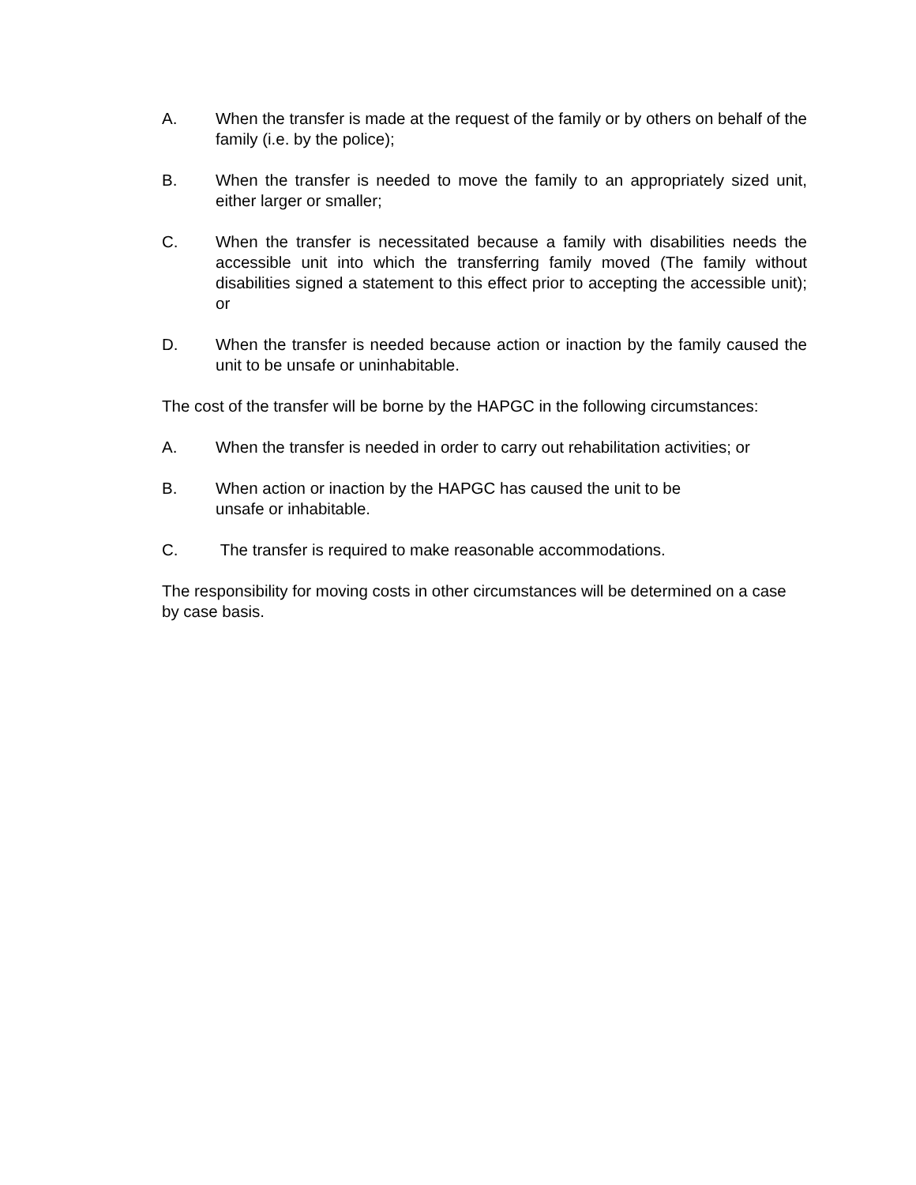A. When the transfer is made at the request of the family or by others on behalf of the family (i.e. by the police);
B. When the transfer is needed to move the family to an appropriately sized unit, either larger or smaller;
C. When the transfer is necessitated because a family with disabilities needs the accessible unit into which the transferring family moved (The family without disabilities signed a statement to this effect prior to accepting the accessible unit); or
D. When the transfer is needed because action or inaction by the family caused the unit to be unsafe or uninhabitable.
The cost of the transfer will be borne by the HAPGC in the following circumstances:
A. When the transfer is needed in order to carry out rehabilitation activities; or
B. When action or inaction by the HAPGC has caused the unit to be
unsafe or inhabitable.
C. The transfer is required to make reasonable accommodations.
The responsibility for moving costs in other circumstances will be determined on a case by case basis.